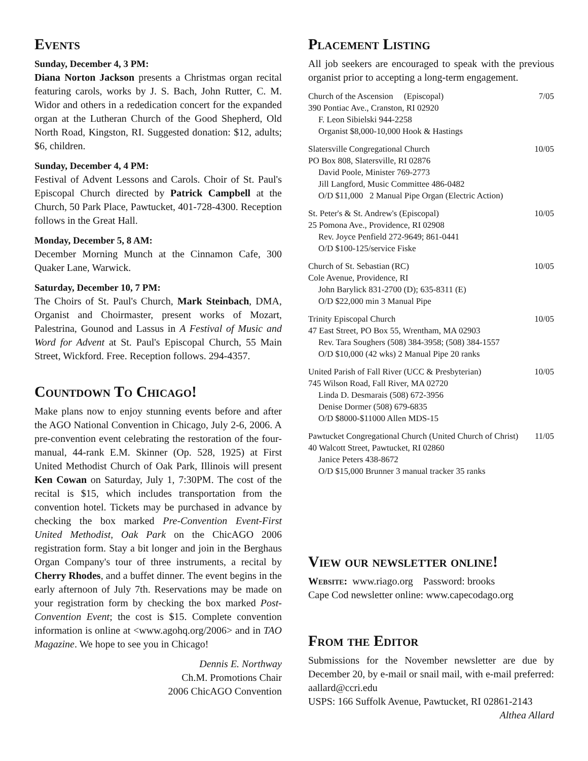Events
Sunday, December 4, 3 PM:
Diana Norton Jackson presents a Christmas organ recital featuring carols, works by J. S. Bach, John Rutter, C. M. Widor and others in a rededication concert for the expanded organ at the Lutheran Church of the Good Shepherd, Old North Road, Kingston, RI. Suggested donation: $12, adults; $6, children.
Sunday, December 4, 4 PM:
Festival of Advent Lessons and Carols. Choir of St. Paul's Episcopal Church directed by Patrick Campbell at the Church, 50 Park Place, Pawtucket, 401-728-4300. Reception follows in the Great Hall.
Monday, December 5, 8 AM:
December Morning Munch at the Cinnamon Cafe, 300 Quaker Lane, Warwick.
Saturday, December 10, 7 PM:
The Choirs of St. Paul's Church, Mark Steinbach, DMA, Organist and Choirmaster, present works of Mozart, Palestrina, Gounod and Lassus in A Festival of Music and Word for Advent at St. Paul's Episcopal Church, 55 Main Street, Wickford. Free. Reception follows. 294-4357.
Countdown To Chicago!
Make plans now to enjoy stunning events before and after the AGO National Convention in Chicago, July 2-6, 2006. A pre-convention event celebrating the restoration of the four-manual, 44-rank E.M. Skinner (Op. 528, 1925) at First United Methodist Church of Oak Park, Illinois will present Ken Cowan on Saturday, July 1, 7:30PM. The cost of the recital is $15, which includes transportation from the convention hotel. Tickets may be purchased in advance by checking the box marked Pre-Convention Event-First United Methodist, Oak Park on the ChicAGO 2006 registration form. Stay a bit longer and join in the Berghaus Organ Company's tour of three instruments, a recital by Cherry Rhodes, and a buffet dinner. The event begins in the early afternoon of July 7th. Reservations may be made on your registration form by checking the box marked Post-Convention Event; the cost is $15. Complete convention information is online at <www.agohq.org/2006> and in TAO Magazine. We hope to see you in Chicago!
Dennis E. Northway
Ch.M. Promotions Chair
2006 ChicAGO Convention
Placement Listing
All job seekers are encouraged to speak with the previous organist prior to accepting a long-term engagement.
Church of the Ascension (Episcopal) 7/05
390 Pontiac Ave., Cranston, RI 02920
F. Leon Sibielski 944-2258
Organist $8,000-10,000 Hook & Hastings
Slatersville Congregational Church 10/05
PO Box 808, Slatersville, RI 02876
David Poole, Minister 769-2773
Jill Langford, Music Committee 486-0482
O/D $11,000 2 Manual Pipe Organ (Electric Action)
St. Peter's & St. Andrew's (Episcopal) 10/05
25 Pomona Ave., Providence, RI 02908
Rev. Joyce Penfield 272-9649; 861-0441
O/D $100-125/service Fiske
Church of St. Sebastian (RC) 10/05
Cole Avenue, Providence, RI
John Barylick 831-2700 (D); 635-8311 (E)
O/D $22,000 min 3 Manual Pipe
Trinity Episcopal Church 10/05
47 East Street, PO Box 55, Wrentham, MA 02903
Rev. Tara Soughers (508) 384-3958; (508) 384-1557
O/D $10,000 (42 wks) 2 Manual Pipe 20 ranks
United Parish of Fall River (UCC & Presbyterian) 10/05
745 Wilson Road, Fall River, MA 02720
Linda D. Desmarais (508) 672-3956
Denise Dormer (508) 679-6835
O/D $8000-$11000 Allen MDS-15
Pawtucket Congregational Church (United Church of Christ) 11/05
40 Walcott Street, Pawtucket, RI 02860
Janice Peters 438-8672
O/D $15,000 Brunner 3 manual tracker 35 ranks
View our newsletter online!
Website: www.riago.org Password: brooks
Cape Cod newsletter online: www.capecodago.org
From the Editor
Submissions for the November newsletter are due by December 20, by e-mail or snail mail, with e-mail preferred: aallard@ccri.edu
USPS: 166 Suffolk Avenue, Pawtucket, RI 02861-2143
Althea Allard